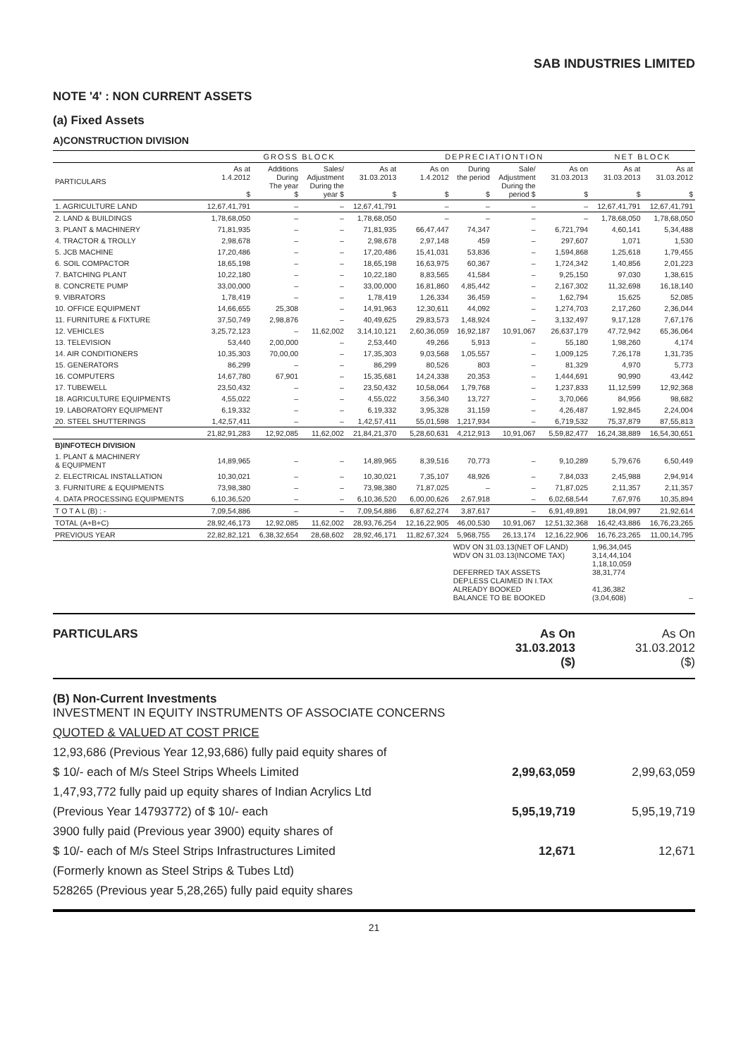SAB INDUSTRIES LIMITED
NOTE '4' : NON CURRENT ASSETS
(a) Fixed Assets
A)CONSTRUCTION DIVISION
| | GROSS BLOCK | | | | DEPRECIATIONTION | | | | NET BLOCK | |
| --- | --- | --- | --- | --- | --- | --- | --- | --- | --- | --- |
| PARTICULARS | As at 1.4.2012 $ | Additions During The year $ | Sales/ Adjustment During the year $ | As at 31.03.2013 $ | As on 1.4.2012 $ | During the period $ | Sale/ Adjustment During the period $ | As on 31.03.2013 $ | As at 31.03.2013 $ | As at 31.03.2012 $ |
| 1. AGRICULTURE LAND | 12,67,41,791 | – | – | 12,67,41,791 | – | – | – | – | 12,67,41,791 | 12,67,41,791 |
| 2. LAND & BUILDINGS | 1,78,68,050 | – | – | 1,78,68,050 | – | – | – | – | 1,78,68,050 | 1,78,68,050 |
| 3. PLANT & MACHINERY | 71,81,935 | – | – | 71,81,935 | 66,47,447 | 74,347 | – | 6,721,794 | 4,60,141 | 5,34,488 |
| 4. TRACTOR & TROLLY | 2,98,678 | – | – | 2,98,678 | 2,97,148 | 459 | – | 297,607 | 1,071 | 1,530 |
| 5. JCB MACHINE | 17,20,486 | – | – | 17,20,486 | 15,41,031 | 53,836 | – | 1,594,868 | 1,25,618 | 1,79,455 |
| 6. SOIL COMPACTOR | 18,65,198 | – | – | 18,65,198 | 16,63,975 | 60,367 | – | 1,724,342 | 1,40,856 | 2,01,223 |
| 7. BATCHING PLANT | 10,22,180 | – | – | 10,22,180 | 8,83,565 | 41,584 | – | 9,25,150 | 97,030 | 1,38,615 |
| 8. CONCRETE PUMP | 33,00,000 | – | – | 33,00,000 | 16,81,860 | 4,85,442 | – | 2,167,302 | 11,32,698 | 16,18,140 |
| 9. VIBRATORS | 1,78,419 | – | – | 1,78,419 | 1,26,334 | 36,459 | – | 1,62,794 | 15,625 | 52,085 |
| 10. OFFICE EQUIPMENT | 14,66,655 | 25,308 | – | 14,91,963 | 12,30,611 | 44,092 | – | 1,274,703 | 2,17,260 | 2,36,044 |
| 11. FURNITURE & FIXTURE | 37,50,749 | 2,98,876 | – | 40,49,625 | 29,83,573 | 1,48,924 | – | 3,132,497 | 9,17,128 | 7,67,176 |
| 12. VEHICLES | 3,25,72,123 | – | 11,62,002 | 3,14,10,121 | 2,60,36,059 | 16,92,187 | 10,91,067 | 26,637,179 | 47,72,942 | 65,36,064 |
| 13. TELEVISION | 53,440 | 2,00,000 | – | 2,53,440 | 49,266 | 5,913 | – | 55,180 | 1,98,260 | 4,174 |
| 14. AIR CONDITIONERS | 10,35,303 | 70,00,00 | – | 17,35,303 | 9,03,568 | 1,05,557 | – | 1,009,125 | 7,26,178 | 1,31,735 |
| 15. GENERATORS | 86,299 | – | – | 86,299 | 80,526 | 803 | – | 81,329 | 4,970 | 5,773 |
| 16. COMPUTERS | 14,67,780 | 67,901 | – | 15,35,681 | 14,24,338 | 20,353 | – | 1,444,691 | 90,990 | 43,442 |
| 17. TUBEWELL | 23,50,432 | – | – | 23,50,432 | 10,58,064 | 1,79,768 | – | 1,237,833 | 11,12,599 | 12,92,368 |
| 18. AGRICULTURE EQUIPMENTS | 4,55,022 | – | – | 4,55,022 | 3,56,340 | 13,727 | – | 3,70,066 | 84,956 | 98,682 |
| 19. LABORATORY EQUIPMENT | 6,19,332 | – | – | 6,19,332 | 3,95,328 | 31,159 | – | 4,26,487 | 1,92,845 | 2,24,004 |
| 20. STEEL SHUTTERINGS | 1,42,57,411 | – | – | 1,42,57,411 | 55,01,598 | 1,217,934 | – | 6,719,532 | 75,37,879 | 87,55,813 |
| | 21,82,91,283 | 12,92,085 | 11,62,002 | 21,84,21,370 | 5,28,60,631 | 4,212,913 | 10,91,067 | 5,59,82,477 | 16,24,38,889 | 16,54,30,651 |
| B)INFOTECH DIVISION | | | | | | | | | | |
| 1. PLANT & MACHINERY & EQUIPMENT | 14,89,965 | – | – | 14,89,965 | 8,39,516 | 70,773 | – | 9,10,289 | 5,79,676 | 6,50,449 |
| 2. ELECTRICAL INSTALLATION | 10,30,021 | – | – | 10,30,021 | 7,35,107 | 48,926 | – | 7,84,033 | 2,45,988 | 2,94,914 |
| 3. FURNITURE & EQUIPMENTS | 73,98,380 | – | – | 73,98,380 | 71,87,025 | – | – | 71,87,025 | 2,11,357 | 2,11,357 |
| 4. DATA PROCESSING EQUIPMENTS | 6,10,36,520 | – | – | 6,10,36,520 | 6,00,00,626 | 2,67,918 | – | 6,02,68,544 | 7,67,976 | 10,35,894 |
| T O T A L (B) : - | 7,09,54,886 | – | – | 7,09,54,886 | 6,87,62,274 | 3,87,617 | – | 6,91,49,891 | 18,04,997 | 21,92,614 |
| TOTAL (A+B+C) | 28,92,46,173 | 12,92,085 | 11,62,002 | 28,93,76,254 | 12,16,22,905 | 46,00,530 | 10,91,067 | 12,51,32,368 | 16,42,43,886 | 16,76,23,265 |
| PREVIOUS YEAR | 22,82,82,121 | 6,38,32,654 | 28,68,602 | 28,92,46,171 | 11,82,67,324 | 5,968,755 | 26,13,174 | 12,16,22,906 | 16,76,23,265 | 11,00,14,795 |
| | | | | | | WDV ON 31.03.13(NET OF LAND) WDV ON 31.03.13(INCOME TAX) DEFERRED TAX ASSETS DEP.LESS CLAIMED IN I.TAX ALREADY BOOKED BALANCE TO BE BOOKED | | | 1,96,34,045 3,14,44,104 1,18,10,059 38,31,774 41,36,382 (3,04,608) | – |
| PARTICULARS | As On 31.03.2013 ($) | As On 31.03.2012 ($) |
| (B) Non-Current Investments INVESTMENT IN EQUITY INSTRUMENTS OF ASSOCIATE CONCERNS | | |
| QUOTED & VALUED AT COST PRICE | | |
| 12,93,686 (Previous Year 12,93,686) fully paid equity shares of | | |
| $ 10/- each of M/s Steel Strips Wheels Limited | 2,99,63,059 | 2,99,63,059 |
| 1,47,93,772 fully paid up equity shares of Indian Acrylics Ltd | | |
| (Previous Year 14793772) of $ 10/- each | 5,95,19,719 | 5,95,19,719 |
| 3900 fully paid (Previous year 3900) equity shares of | | |
| $ 10/- each of M/s Steel Strips Infrastructures Limited | 12,671 | 12,671 |
| (Formerly known as Steel Strips & Tubes Ltd) | | |
| 528265 (Previous year 5,28,265) fully paid equity shares | | |
21